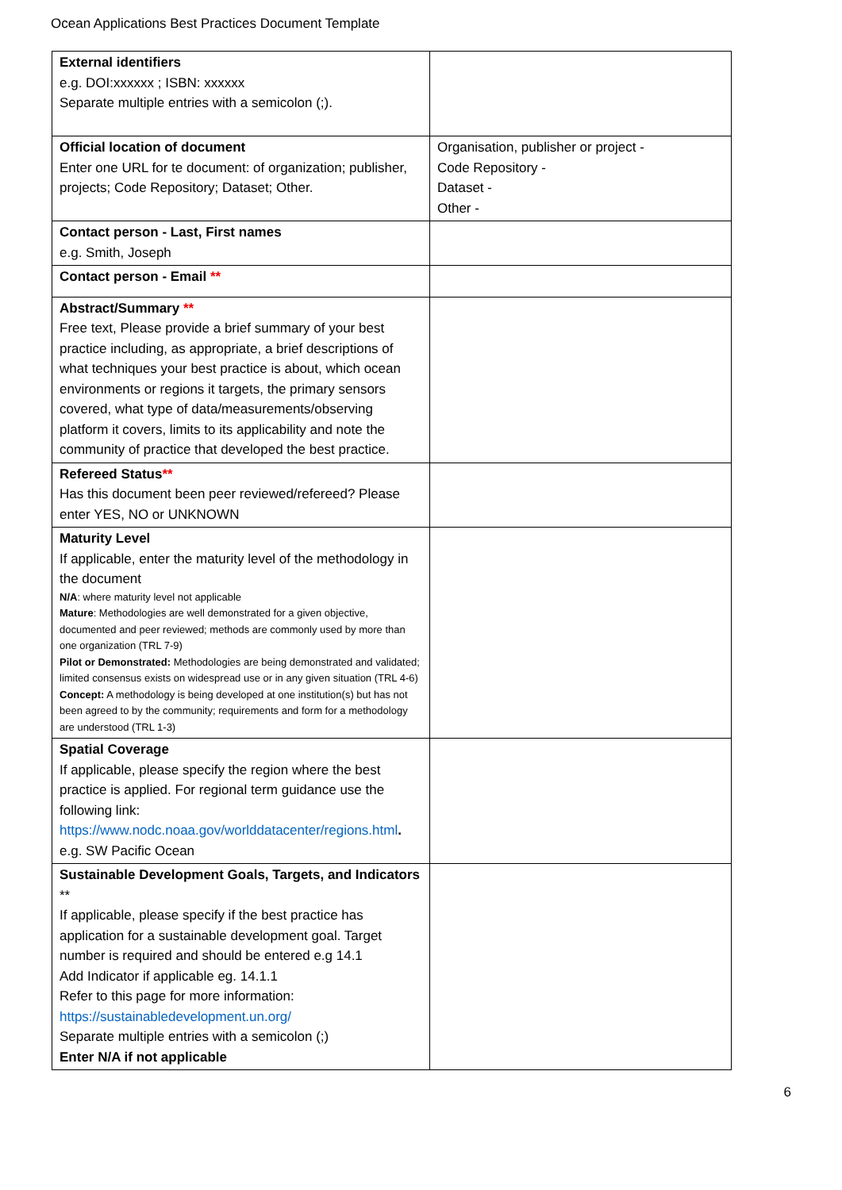Ocean Applications Best Practices Document Template
| External identifiers e.g. DOI:xxxxxx ; ISBN: xxxxxx Separate multiple entries with a semicolon (;). | |
| Official location of document Enter one URL for te document: of organization; publisher, projects; Code Repository; Dataset; Other. | Organisation, publisher or project - Code Repository - Dataset - Other - |
| Contact person - Last, First names e.g. Smith, Joseph | |
| Contact person - Email ** | |
| Abstract/Summary ** Free text, Please provide a brief summary of your best practice including, as appropriate, a brief descriptions of what techniques your best practice is about, which ocean environments or regions it targets, the primary sensors covered, what type of data/measurements/observing platform it covers, limits to its applicability and note the community of practice that developed the best practice. | |
| Refereed Status ** Has this document been peer reviewed/refereed? Please enter YES, NO or UNKNOWN | |
| Maturity Level If applicable, enter the maturity level of the methodology in the document N/A : where maturity level not applicable Mature : Methodologies are well demonstrated for a given objective, documented and peer reviewed; methods are commonly used by more than one organization (TRL 7-9) Pilot or Demonstrated: Methodologies are being demonstrated and validated; limited consensus exists on widespread use or in any given situation (TRL 4-6) Concept: A methodology is being developed at one institution(s) but has not been agreed to by the community; requirements and form for a methodology are understood (TRL 1-3) | |
| Spatial Coverage If applicable, please specify the region where the best practice is applied. For regional term guidance use the following link: https://www.nodc.noaa.gov/worlddatacenter/regions.html . e.g. SW Pacific Ocean | |
| Sustainable Development Goals, Targets, and Indicators ** If applicable, please specify if the best practice has application for a sustainable development goal. Target number is required and should be entered e.g 14.1 Add Indicator if applicable eg. 14.1.1 Refer to this page for more information: https://sustainabledevelopment.un.org/ Separate multiple entries with a semicolon (;) Enter N/A if not applicable | |
6